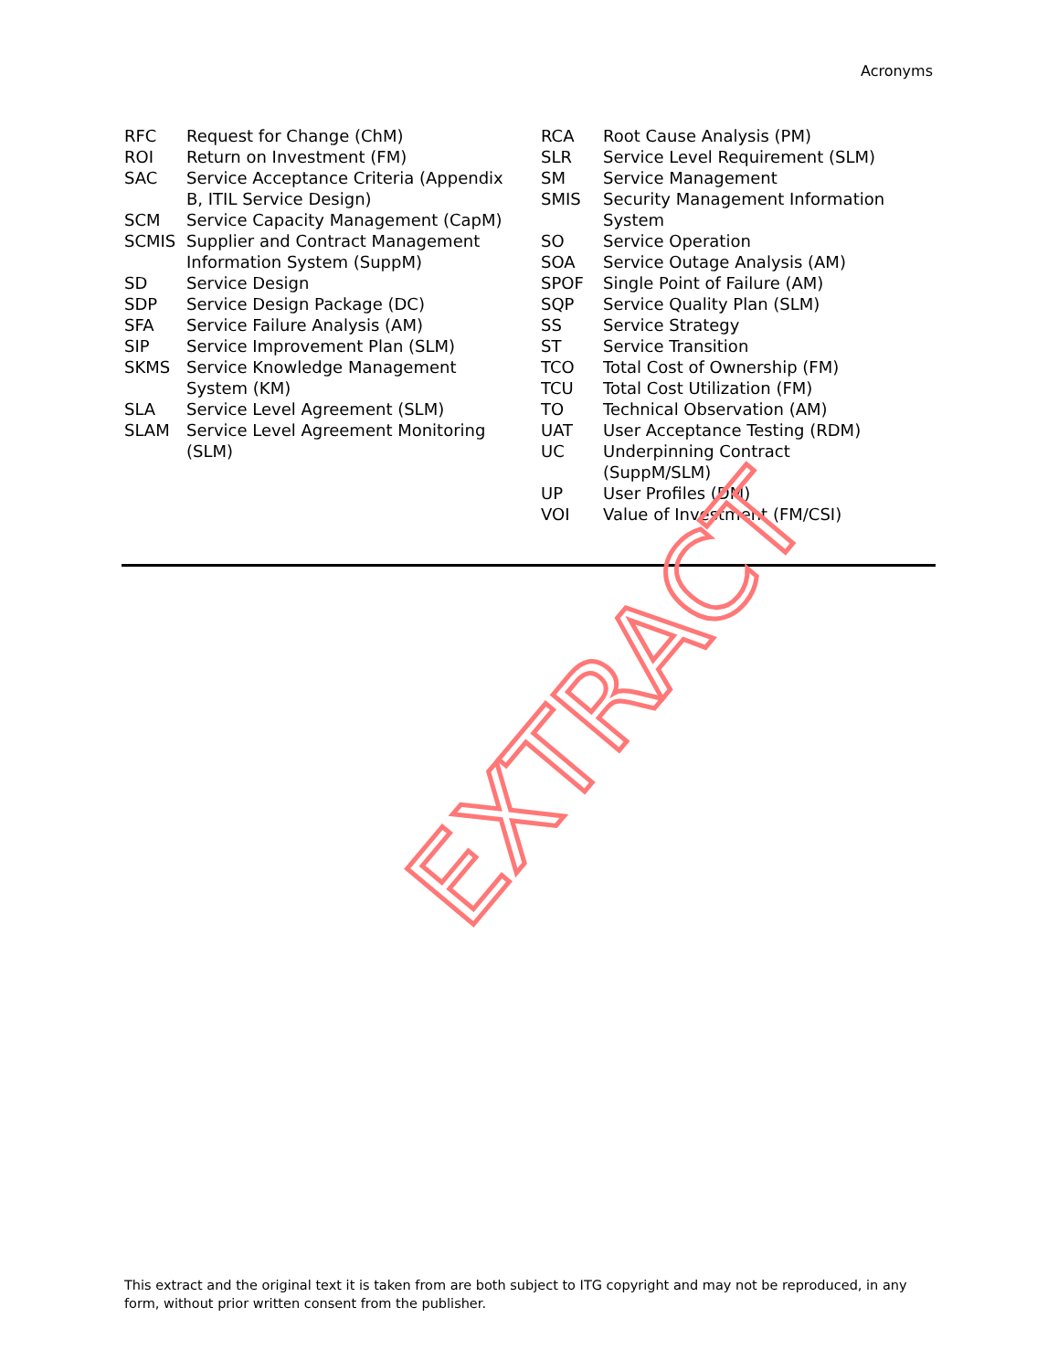Acronyms
RFC Request for Change (ChM)
ROI Return on Investment (FM)
SAC Service Acceptance Criteria (Appendix B, ITIL Service Design)
SCM Service Capacity Management (CapM)
SCMIS Supplier and Contract Management Information System (SuppM)
SD Service Design
SDP Service Design Package (DC)
SFA Service Failure Analysis (AM)
SIP Service Improvement Plan (SLM)
SKMS Service Knowledge Management System (KM)
SLA Service Level Agreement (SLM)
SLAM Service Level Agreement Monitoring (SLM)
RCA Root Cause Analysis (PM)
SLR Service Level Requirement (SLM)
SM Service Management
SMIS Security Management Information System
SO Service Operation
SOA Service Outage Analysis (AM)
SPOF Single Point of Failure (AM)
SQP Service Quality Plan (SLM)
SS Service Strategy
ST Service Transition
TCO Total Cost of Ownership (FM)
TCU Total Cost Utilization (FM)
TO Technical Observation (AM)
UAT User Acceptance Testing (RDM)
UC Underpinning Contract
(SuppM/SLM)
UP User Profiles (DM)
VOI Value of Investment (FM/CSI)
EXTRACT
This extract and the original text it is taken from are both subject to ITG copyright and may not be reproduced, in any form, without prior written consent from the publisher.